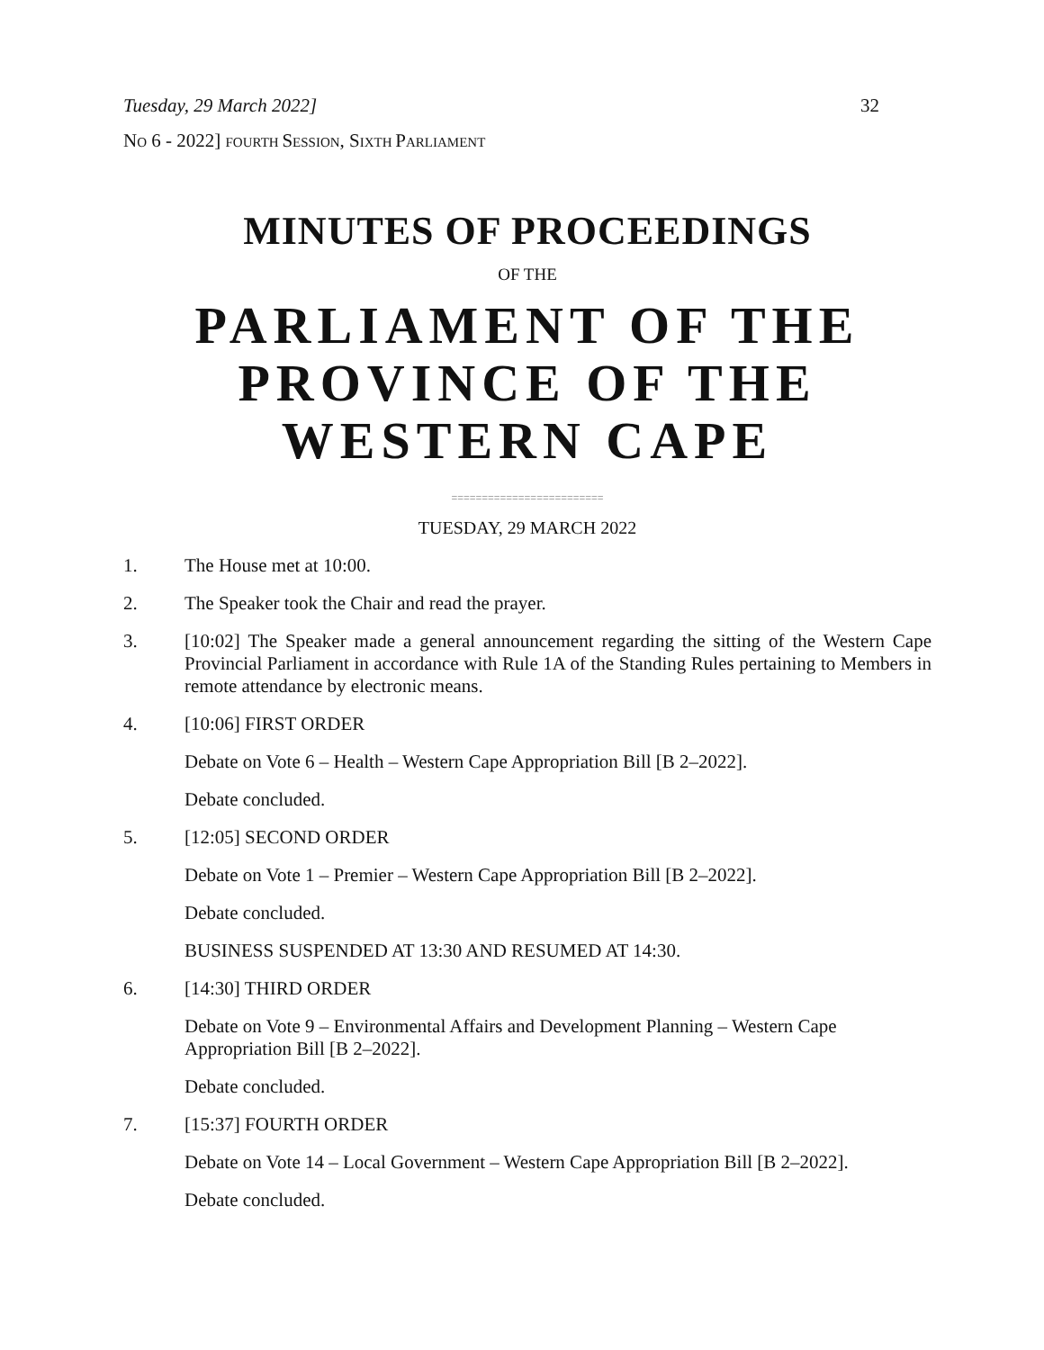Tuesday, 29 March 2022] 32
NO 6 - 2022] FOURTH SESSION, SIXTH PARLIAMENT
MINUTES OF PROCEEDINGS
OF THE
PARLIAMENT OF THE PROVINCE OF THE WESTERN CAPE
=========================
TUESDAY, 29 MARCH 2022
1. The House met at 10:00.
2. The Speaker took the Chair and read the prayer.
3. [10:02] The Speaker made a general announcement regarding the sitting of the Western Cape Provincial Parliament in accordance with Rule 1A of the Standing Rules pertaining to Members in remote attendance by electronic means.
4. [10:06] FIRST ORDER
Debate on Vote 6 – Health – Western Cape Appropriation Bill [B 2–2022].
Debate concluded.
5. [12:05] SECOND ORDER
Debate on Vote 1 – Premier – Western Cape Appropriation Bill [B 2–2022].
Debate concluded.
BUSINESS SUSPENDED AT 13:30 AND RESUMED AT 14:30.
6. [14:30] THIRD ORDER
Debate on Vote 9 – Environmental Affairs and Development Planning – Western Cape Appropriation Bill [B 2–2022].
Debate concluded.
7. [15:37] FOURTH ORDER
Debate on Vote 14 – Local Government – Western Cape Appropriation Bill [B 2–2022].
Debate concluded.